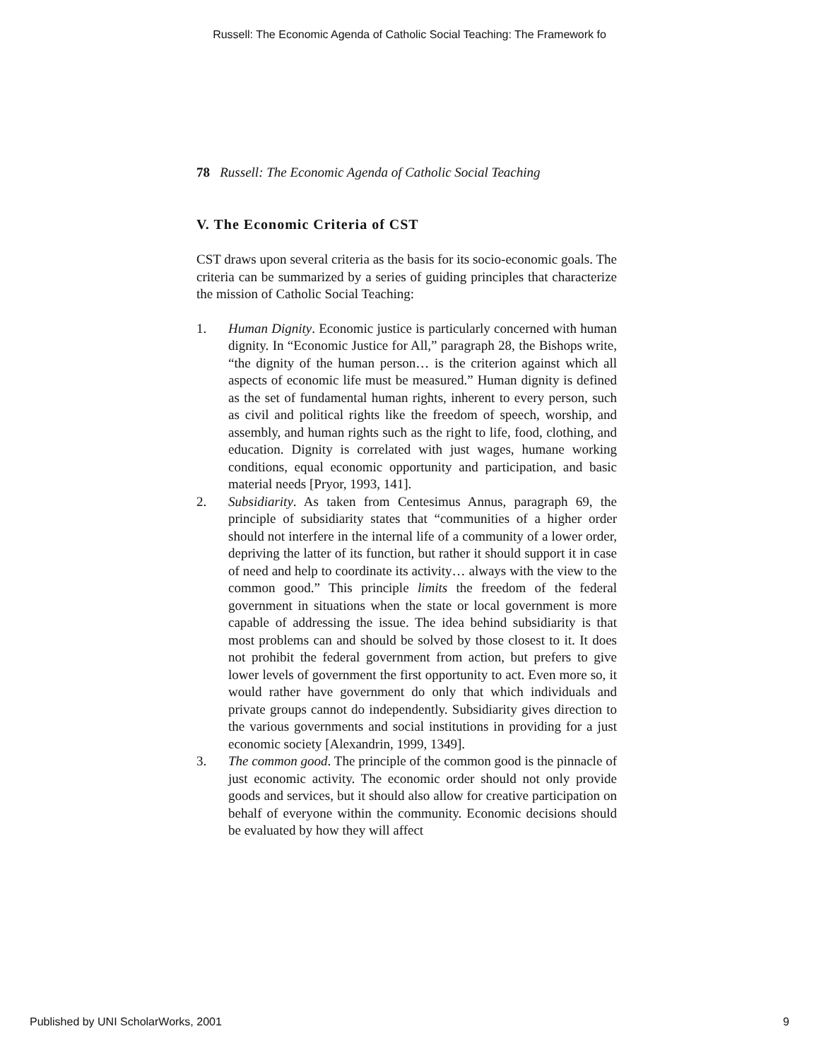Russell: The Economic Agenda of Catholic Social Teaching: The Framework fo
78 Russell: The Economic Agenda of Catholic Social Teaching
V. The Economic Criteria of CST
CST draws upon several criteria as the basis for its socio-economic goals. The criteria can be summarized by a series of guiding principles that characterize the mission of Catholic Social Teaching:
1. Human Dignity. Economic justice is particularly concerned with human dignity. In “Economic Justice for All,” paragraph 28, the Bishops write, “the dignity of the human person… is the criterion against which all aspects of economic life must be measured.” Human dignity is defined as the set of fundamental human rights, inherent to every person, such as civil and political rights like the freedom of speech, worship, and assembly, and human rights such as the right to life, food, clothing, and education. Dignity is correlated with just wages, humane working conditions, equal economic opportunity and participation, and basic material needs [Pryor, 1993, 141].
2. Subsidiarity. As taken from Centesimus Annus, paragraph 69, the principle of subsidiarity states that “communities of a higher order should not interfere in the internal life of a community of a lower order, depriving the latter of its function, but rather it should support it in case of need and help to coordinate its activity… always with the view to the common good.” This principle limits the freedom of the federal government in situations when the state or local government is more capable of addressing the issue. The idea behind subsidiarity is that most problems can and should be solved by those closest to it. It does not prohibit the federal government from action, but prefers to give lower levels of government the first opportunity to act. Even more so, it would rather have government do only that which individuals and private groups cannot do independently. Subsidiarity gives direction to the various governments and social institutions in providing for a just economic society [Alexandrin, 1999, 1349].
3. The common good. The principle of the common good is the pinnacle of just economic activity. The economic order should not only provide goods and services, but it should also allow for creative participation on behalf of everyone within the community. Economic decisions should be evaluated by how they will affect
Published by UNI ScholarWorks, 2001 9